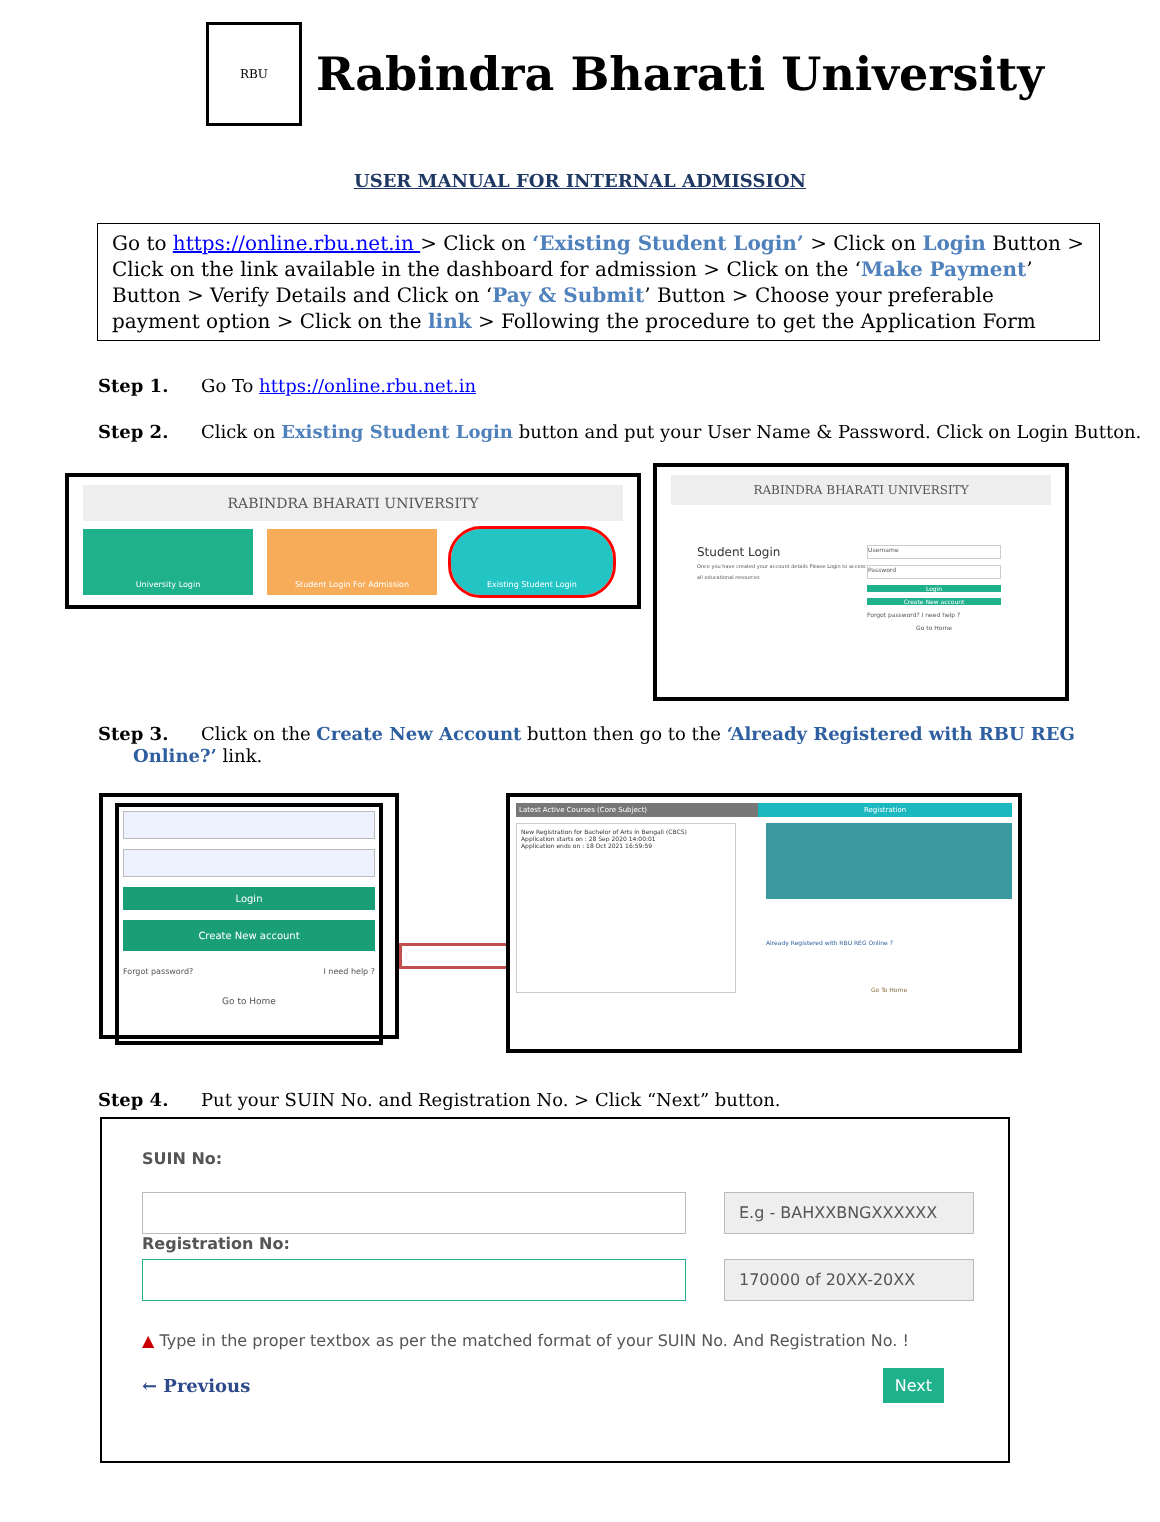RBU
Rabindra Bharati University
USER MANUAL FOR INTERNAL ADMISSION
Go to https://online.rbu.net.in > Click on ‘Existing Student Login’ > Click on Login Button > Click on the link available in the dashboard for admission > Click on the ‘Make Payment’ Button > Verify Details and Click on ‘Pay & Submit’ Button > Choose your preferable payment option > Click on the link > Following the procedure to get the Application Form
Step 1. Go To https://online.rbu.net.in
Step 2. Click on Existing Student Login button and put your User Name & Password. Click on Login Button.
RABINDRA BHARATI UNIVERSITY
University Login Student Login For Admission Existing Student Login
RABINDRA BHARATI UNIVERSITY
Student Login
Once you have created your account details Please Login to access all educational resources
Username
Password
Login
Create New account
Forgot password? I need help ?
Go to Home
Step 3. Click on the Create New Account button then go to the ‘Already Registered with RBU REG
Online?’ link.
Login
Create New account
Forgot password? I need help ?
Go to Home
Latest Active Courses (Core Subject) Registration
New Registration for Bachelor of Arts in Bengali (CBCS)
Application starts on : 28 Sep 2020 14:00:01
Application ends on : 18 Oct 2021 16:59:59
Already Registered with RBU REG Online ?
Go To Home
Step 4. Put your SUIN No. and Registration No. > Click “Next” button.
SUIN No:
E.g - BAHXXBNGXXXXXX
Registration No:
170000 of 20XX-20XX
▲ Type in the proper textbox as per the matched format of your SUIN No. And Registration No. !
← Previous Next